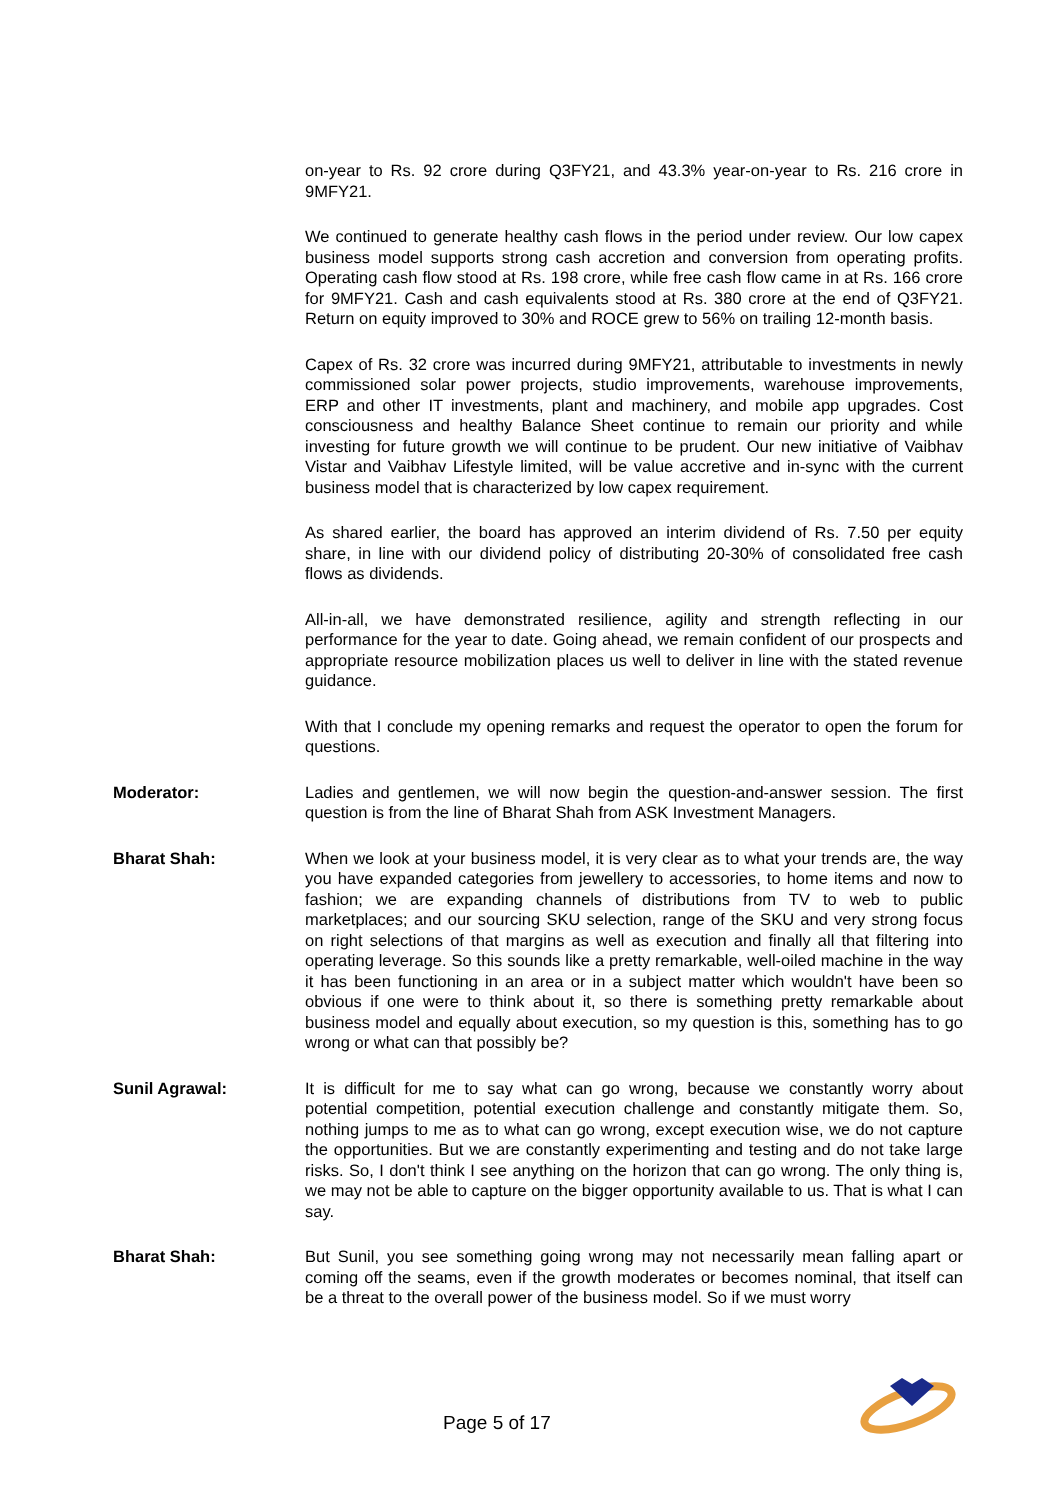on-year to Rs. 92 crore during Q3FY21, and 43.3% year-on-year to Rs. 216 crore in 9MFY21.
We continued to generate healthy cash flows in the period under review. Our low capex business model supports strong cash accretion and conversion from operating profits. Operating cash flow stood at Rs. 198 crore, while free cash flow came in at Rs. 166 crore for 9MFY21. Cash and cash equivalents stood at Rs. 380 crore at the end of Q3FY21. Return on equity improved to 30% and ROCE grew to 56% on trailing 12-month basis.
Capex of Rs. 32 crore was incurred during 9MFY21, attributable to investments in newly commissioned solar power projects, studio improvements, warehouse improvements, ERP and other IT investments, plant and machinery, and mobile app upgrades. Cost consciousness and healthy Balance Sheet continue to remain our priority and while investing for future growth we will continue to be prudent. Our new initiative of Vaibhav Vistar and Vaibhav Lifestyle limited, will be value accretive and in-sync with the current business model that is characterized by low capex requirement.
As shared earlier, the board has approved an interim dividend of Rs. 7.50 per equity share, in line with our dividend policy of distributing 20-30% of consolidated free cash flows as dividends.
All-in-all, we have demonstrated resilience, agility and strength reflecting in our performance for the year to date. Going ahead, we remain confident of our prospects and appropriate resource mobilization places us well to deliver in line with the stated revenue guidance.
With that I conclude my opening remarks and request the operator to open the forum for questions.
Moderator: Ladies and gentlemen, we will now begin the question-and-answer session. The first question is from the line of Bharat Shah from ASK Investment Managers.
Bharat Shah: When we look at your business model, it is very clear as to what your trends are, the way you have expanded categories from jewellery to accessories, to home items and now to fashion; we are expanding channels of distributions from TV to web to public marketplaces; and our sourcing SKU selection, range of the SKU and very strong focus on right selections of that margins as well as execution and finally all that filtering into operating leverage. So this sounds like a pretty remarkable, well-oiled machine in the way it has been functioning in an area or in a subject matter which wouldn't have been so obvious if one were to think about it, so there is something pretty remarkable about business model and equally about execution, so my question is this, something has to go wrong or what can that possibly be?
Sunil Agrawal: It is difficult for me to say what can go wrong, because we constantly worry about potential competition, potential execution challenge and constantly mitigate them. So, nothing jumps to me as to what can go wrong, except execution wise, we do not capture the opportunities. But we are constantly experimenting and testing and do not take large risks. So, I don't think I see anything on the horizon that can go wrong. The only thing is, we may not be able to capture on the bigger opportunity available to us. That is what I can say.
Bharat Shah: But Sunil, you see something going wrong may not necessarily mean falling apart or coming off the seams, even if the growth moderates or becomes nominal, that itself can be a threat to the overall power of the business model. So if we must worry
Page 5 of 17